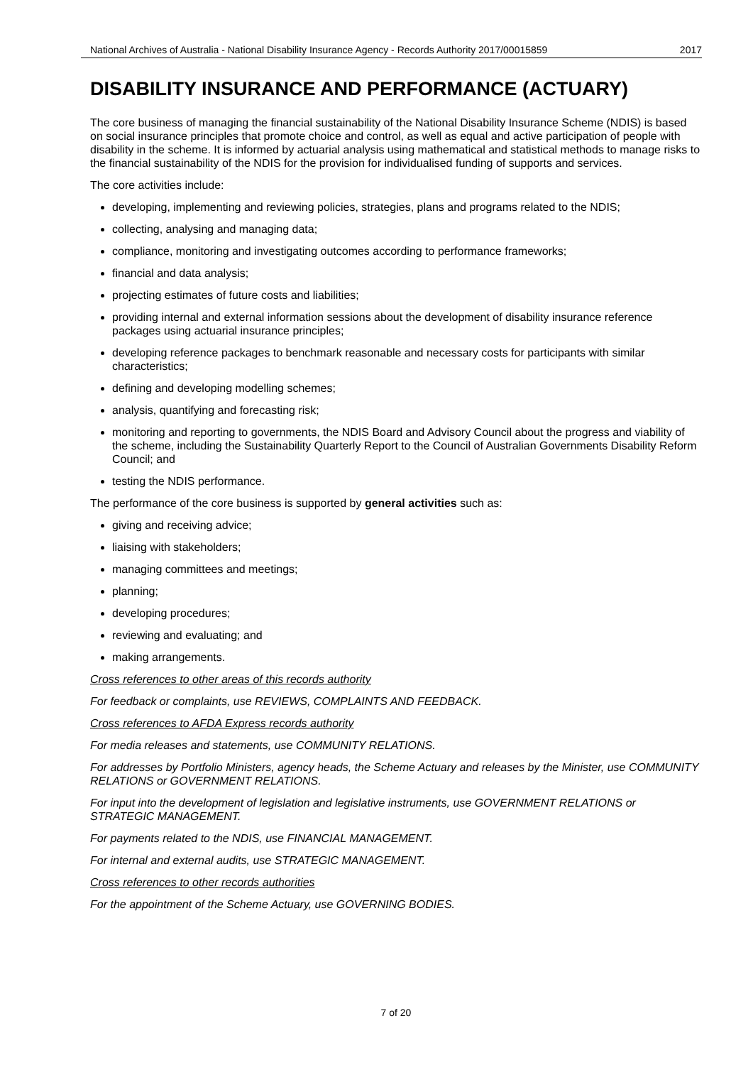National Archives of Australia - National Disability Insurance Agency - Records Authority 2017/00015859 2017
DISABILITY INSURANCE AND PERFORMANCE (ACTUARY)
The core business of managing the financial sustainability of the National Disability Insurance Scheme (NDIS) is based on social insurance principles that promote choice and control, as well as equal and active participation of people with disability in the scheme. It is informed by actuarial analysis using mathematical and statistical methods to manage risks to the financial sustainability of the NDIS for the provision for individualised funding of supports and services.
The core activities include:
developing, implementing and reviewing policies, strategies, plans and programs related to the NDIS;
collecting, analysing and managing data;
compliance, monitoring and investigating outcomes according to performance frameworks;
financial and data analysis;
projecting estimates of future costs and liabilities;
providing internal and external information sessions about the development of disability insurance reference packages using actuarial insurance principles;
developing reference packages to benchmark reasonable and necessary costs for participants with similar characteristics;
defining and developing modelling schemes;
analysis, quantifying and forecasting risk;
monitoring and reporting to governments, the NDIS Board and Advisory Council about the progress and viability of the scheme, including the Sustainability Quarterly Report to the Council of Australian Governments Disability Reform Council; and
testing the NDIS performance.
The performance of the core business is supported by general activities such as:
giving and receiving advice;
liaising with stakeholders;
managing committees and meetings;
planning;
developing procedures;
reviewing and evaluating; and
making arrangements.
Cross references to other areas of this records authority
For feedback or complaints, use REVIEWS, COMPLAINTS AND FEEDBACK.
Cross references to AFDA Express records authority
For media releases and statements, use COMMUNITY RELATIONS.
For addresses by Portfolio Ministers, agency heads, the Scheme Actuary and releases by the Minister, use COMMUNITY RELATIONS or GOVERNMENT RELATIONS.
For input into the development of legislation and legislative instruments, use GOVERNMENT RELATIONS or STRATEGIC MANAGEMENT.
For payments related to the NDIS, use FINANCIAL MANAGEMENT.
For internal and external audits, use STRATEGIC MANAGEMENT.
Cross references to other records authorities
For the appointment of the Scheme Actuary, use GOVERNING BODIES.
7 of 20